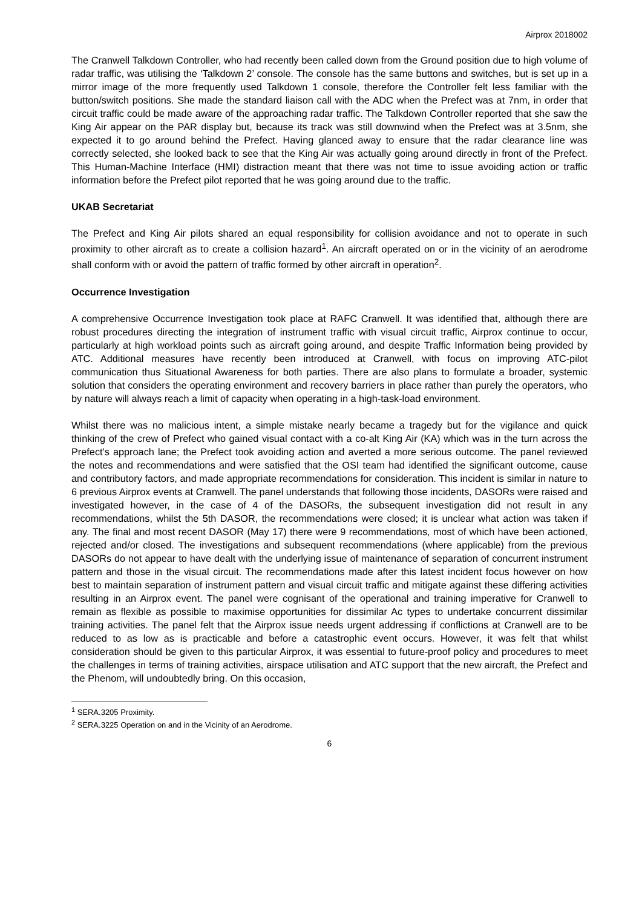Airprox 2018002
The Cranwell Talkdown Controller, who had recently been called down from the Ground position due to high volume of radar traffic, was utilising the ‘Talkdown 2’ console. The console has the same buttons and switches, but is set up in a mirror image of the more frequently used Talkdown 1 console, therefore the Controller felt less familiar with the button/switch positions. She made the standard liaison call with the ADC when the Prefect was at 7nm, in order that circuit traffic could be made aware of the approaching radar traffic. The Talkdown Controller reported that she saw the King Air appear on the PAR display but, because its track was still downwind when the Prefect was at 3.5nm, she expected it to go around behind the Prefect. Having glanced away to ensure that the radar clearance line was correctly selected, she looked back to see that the King Air was actually going around directly in front of the Prefect. This Human-Machine Interface (HMI) distraction meant that there was not time to issue avoiding action or traffic information before the Prefect pilot reported that he was going around due to the traffic.
UKAB Secretariat
The Prefect and King Air pilots shared an equal responsibility for collision avoidance and not to operate in such proximity to other aircraft as to create a collision hazard<sup>1</sup>. An aircraft operated on or in the vicinity of an aerodrome shall conform with or avoid the pattern of traffic formed by other aircraft in operation<sup>2</sup>.
Occurrence Investigation
A comprehensive Occurrence Investigation took place at RAFC Cranwell. It was identified that, although there are robust procedures directing the integration of instrument traffic with visual circuit traffic, Airprox continue to occur, particularly at high workload points such as aircraft going around, and despite Traffic Information being provided by ATC. Additional measures have recently been introduced at Cranwell, with focus on improving ATC-pilot communication thus Situational Awareness for both parties. There are also plans to formulate a broader, systemic solution that considers the operating environment and recovery barriers in place rather than purely the operators, who by nature will always reach a limit of capacity when operating in a high-task-load environment.
Whilst there was no malicious intent, a simple mistake nearly became a tragedy but for the vigilance and quick thinking of the crew of Prefect who gained visual contact with a co-alt King Air (KA) which was in the turn across the Prefect's approach lane; the Prefect took avoiding action and averted a more serious outcome. The panel reviewed the notes and recommendations and were satisfied that the OSI team had identified the significant outcome, cause and contributory factors, and made appropriate recommendations for consideration. This incident is similar in nature to 6 previous Airprox events at Cranwell. The panel understands that following those incidents, DASORs were raised and investigated however, in the case of 4 of the DASORs, the subsequent investigation did not result in any recommendations, whilst the 5th DASOR, the recommendations were closed; it is unclear what action was taken if any. The final and most recent DASOR (May 17) there were 9 recommendations, most of which have been actioned, rejected and/or closed. The investigations and subsequent recommendations (where applicable) from the previous DASORs do not appear to have dealt with the underlying issue of maintenance of separation of concurrent instrument pattern and those in the visual circuit. The recommendations made after this latest incident focus however on how best to maintain separation of instrument pattern and visual circuit traffic and mitigate against these differing activities resulting in an Airprox event. The panel were cognisant of the operational and training imperative for Cranwell to remain as flexible as possible to maximise opportunities for dissimilar Ac types to undertake concurrent dissimilar training activities. The panel felt that the Airprox issue needs urgent addressing if conflictions at Cranwell are to be reduced to as low as is practicable and before a catastrophic event occurs. However, it was felt that whilst consideration should be given to this particular Airprox, it was essential to future-proof policy and procedures to meet the challenges in terms of training activities, airspace utilisation and ATC support that the new aircraft, the Prefect and the Phenom, will undoubtedly bring. On this occasion,
<sup>1</sup> SERA.3205 Proximity.
<sup>2</sup> SERA.3225 Operation on and in the Vicinity of an Aerodrome.
6